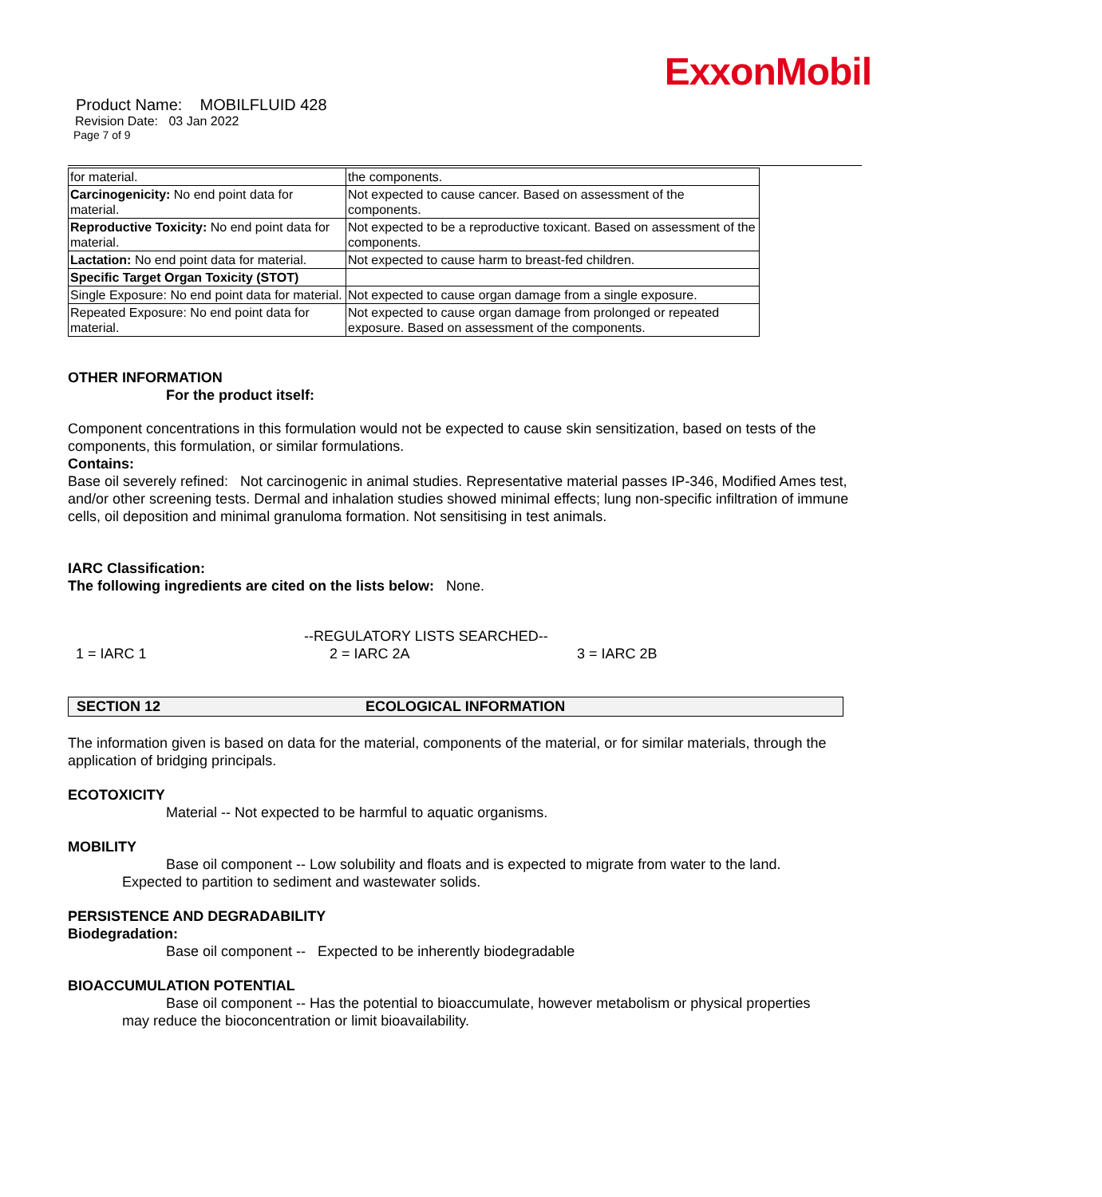ExxonMobil
Product Name: MOBILFLUID 428
Revision Date: 03 Jan 2022
Page 7 of 9
| for material. | the components. |
| Carcinogenicity: No end point data for material. | Not expected to cause cancer. Based on assessment of the components. |
| Reproductive Toxicity: No end point data for material. | Not expected to be a reproductive toxicant. Based on assessment of the components. |
| Lactation: No end point data for material. | Not expected to cause harm to breast-fed children. |
| Specific Target Organ Toxicity (STOT) | |
| Single Exposure: No end point data for material. | Not expected to cause organ damage from a single exposure. |
| Repeated Exposure: No end point data for material. | Not expected to cause organ damage from prolonged or repeated exposure. Based on assessment of the components. |
OTHER INFORMATION
For the product itself:
Component concentrations in this formulation would not be expected to cause skin sensitization, based on tests of the components, this formulation, or similar formulations.
Contains:
Base oil severely refined: Not carcinogenic in animal studies. Representative material passes IP-346, Modified Ames test, and/or other screening tests. Dermal and inhalation studies showed minimal effects; lung non-specific infiltration of immune cells, oil deposition and minimal granuloma formation. Not sensitising in test animals.
IARC Classification:
The following ingredients are cited on the lists below: None.
--REGULATORY LISTS SEARCHED--
1 = IARC 1 2 = IARC 2A 3 = IARC 2B
SECTION 12 ECOLOGICAL INFORMATION
The information given is based on data for the material, components of the material, or for similar materials, through the application of bridging principals.
ECOTOXICITY
Material -- Not expected to be harmful to aquatic organisms.
MOBILITY
Base oil component -- Low solubility and floats and is expected to migrate from water to the land.
Expected to partition to sediment and wastewater solids.
PERSISTENCE AND DEGRADABILITY
Biodegradation:
Base oil component -- Expected to be inherently biodegradable
BIOACCUMULATION POTENTIAL
Base oil component -- Has the potential to bioaccumulate, however metabolism or physical properties
may reduce the bioconcentration or limit bioavailability.